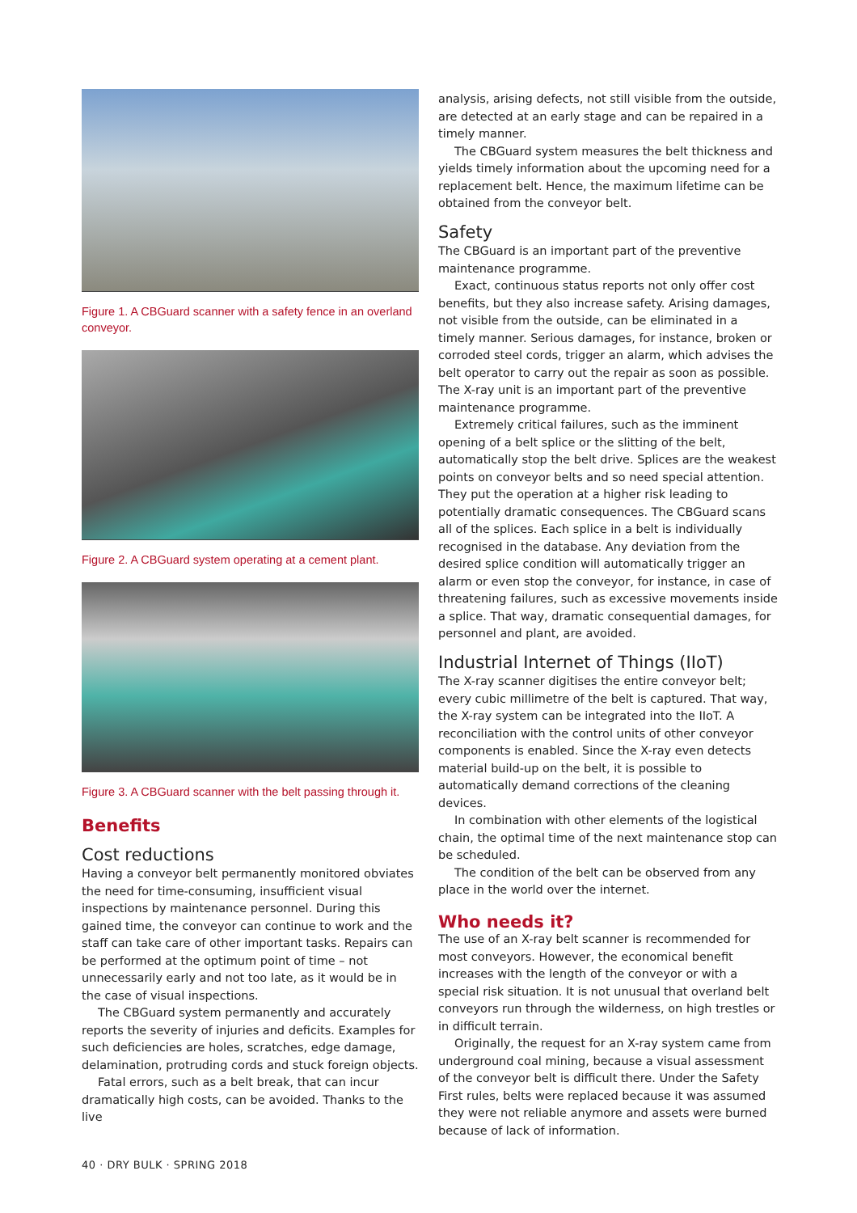Figure 1. A CBGuard scanner with a safety fence in an overland conveyor.
Figure 2. A CBGuard system operating at a cement plant.
Figure 3. A CBGuard scanner with the belt passing through it.
Benefits
Cost reductions
Having a conveyor belt permanently monitored obviates the need for time-consuming, insufficient visual inspections by maintenance personnel. During this gained time, the conveyor can continue to work and the staff can take care of other important tasks. Repairs can be performed at the optimum point of time – not unnecessarily early and not too late, as it would be in the case of visual inspections.
The CBGuard system permanently and accurately reports the severity of injuries and deficits. Examples for such deficiencies are holes, scratches, edge damage, delamination, protruding cords and stuck foreign objects.
Fatal errors, such as a belt break, that can incur dramatically high costs, can be avoided. Thanks to the live
analysis, arising defects, not still visible from the outside, are detected at an early stage and can be repaired in a timely manner.
The CBGuard system measures the belt thickness and yields timely information about the upcoming need for a replacement belt. Hence, the maximum lifetime can be obtained from the conveyor belt.
Safety
The CBGuard is an important part of the preventive maintenance programme.
Exact, continuous status reports not only offer cost benefits, but they also increase safety. Arising damages, not visible from the outside, can be eliminated in a timely manner. Serious damages, for instance, broken or corroded steel cords, trigger an alarm, which advises the belt operator to carry out the repair as soon as possible. The X-ray unit is an important part of the preventive maintenance programme.
Extremely critical failures, such as the imminent opening of a belt splice or the slitting of the belt, automatically stop the belt drive. Splices are the weakest points on conveyor belts and so need special attention. They put the operation at a higher risk leading to potentially dramatic consequences. The CBGuard scans all of the splices. Each splice in a belt is individually recognised in the database. Any deviation from the desired splice condition will automatically trigger an alarm or even stop the conveyor, for instance, in case of threatening failures, such as excessive movements inside a splice. That way, dramatic consequential damages, for personnel and plant, are avoided.
Industrial Internet of Things (IIoT)
The X-ray scanner digitises the entire conveyor belt; every cubic millimetre of the belt is captured. That way, the X-ray system can be integrated into the IIoT. A reconciliation with the control units of other conveyor components is enabled. Since the X-ray even detects material build-up on the belt, it is possible to automatically demand corrections of the cleaning devices.
In combination with other elements of the logistical chain, the optimal time of the next maintenance stop can be scheduled.
The condition of the belt can be observed from any place in the world over the internet.
Who needs it?
The use of an X-ray belt scanner is recommended for most conveyors. However, the economical benefit increases with the length of the conveyor or with a special risk situation. It is not unusual that overland belt conveyors run through the wilderness, on high trestles or in difficult terrain.
Originally, the request for an X-ray system came from underground coal mining, because a visual assessment of the conveyor belt is difficult there. Under the Safety First rules, belts were replaced because it was assumed they were not reliable anymore and assets were burned because of lack of information.
40 · DRY BULK · SPRING 2018